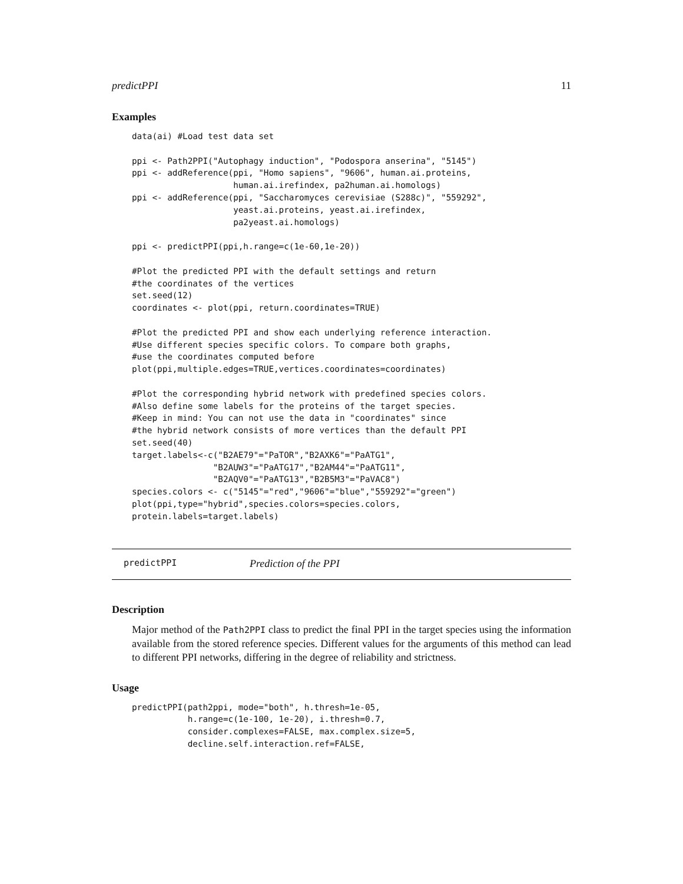predictPPI 11
Examples
data(ai) #Load test data set

ppi <- Path2PPI("Autophagy induction", "Podospora anserina", "5145")
ppi <- addReference(ppi, "Homo sapiens", "9606", human.ai.proteins,
                    human.ai.irefindex, pa2human.ai.homologs)
ppi <- addReference(ppi, "Saccharomyces cerevisiae (S288c)", "559292",
                    yeast.ai.proteins, yeast.ai.irefindex,
                    pa2yeast.ai.homologs)

ppi <- predictPPI(ppi,h.range=c(1e-60,1e-20))

#Plot the predicted PPI with the default settings and return
#the coordinates of the vertices
set.seed(12)
coordinates <- plot(ppi, return.coordinates=TRUE)

#Plot the predicted PPI and show each underlying reference interaction.
#Use different species specific colors. To compare both graphs,
#use the coordinates computed before
plot(ppi,multiple.edges=TRUE,vertices.coordinates=coordinates)

#Plot the corresponding hybrid network with predefined species colors.
#Also define some labels for the proteins of the target species.
#Keep in mind: You can not use the data in "coordinates" since
#the hybrid network consists of more vertices than the default PPI
set.seed(40)
target.labels<-c("B2AE79"="PaTOR","B2AXK6"="PaATG1",
                "B2AUW3"="PaATG17","B2AM44"="PaATG11",
                "B2AQV0"="PaATG13","B2B5M3"="PaVAC8")
species.colors <- c("5145"="red","9606"="blue","559292"="green")
plot(ppi,type="hybrid",species.colors=species.colors,
protein.labels=target.labels)
predictPPI Prediction of the PPI
Description
Major method of the Path2PPI class to predict the final PPI in the target species using the information available from the stored reference species. Different values for the arguments of this method can lead to different PPI networks, differing in the degree of reliability and strictness.
Usage
predictPPI(path2ppi, mode="both", h.thresh=1e-05,
           h.range=c(1e-100, 1e-20), i.thresh=0.7,
           consider.complexes=FALSE, max.complex.size=5,
           decline.self.interaction.ref=FALSE,